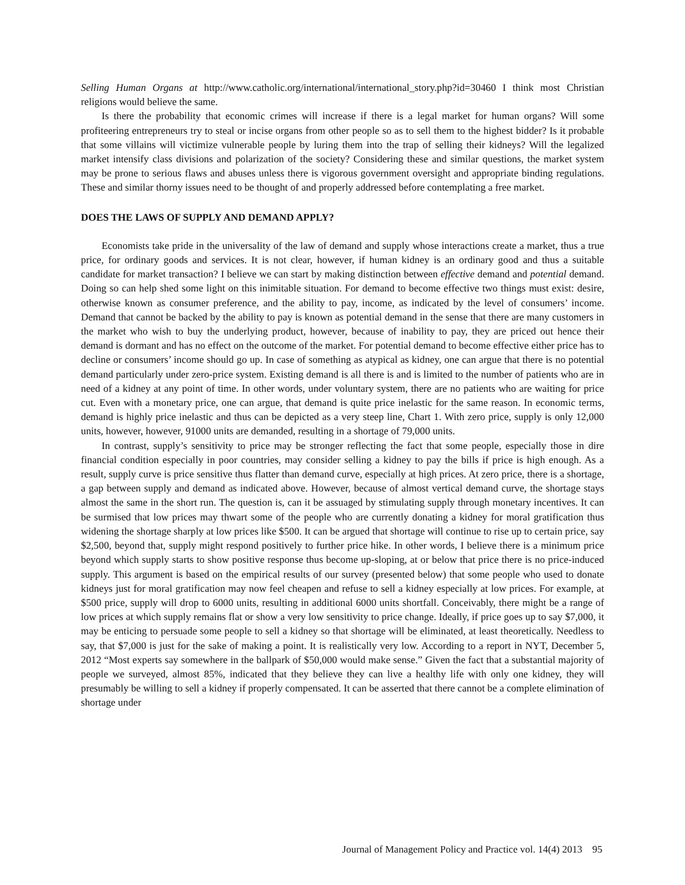Selling Human Organs at http://www.catholic.org/international/international_story.php?id=30460 I think most Christian religions would believe the same.
Is there the probability that economic crimes will increase if there is a legal market for human organs? Will some profiteering entrepreneurs try to steal or incise organs from other people so as to sell them to the highest bidder? Is it probable that some villains will victimize vulnerable people by luring them into the trap of selling their kidneys? Will the legalized market intensify class divisions and polarization of the society? Considering these and similar questions, the market system may be prone to serious flaws and abuses unless there is vigorous government oversight and appropriate binding regulations. These and similar thorny issues need to be thought of and properly addressed before contemplating a free market.
DOES THE LAWS OF SUPPLY AND DEMAND APPLY?
Economists take pride in the universality of the law of demand and supply whose interactions create a market, thus a true price, for ordinary goods and services. It is not clear, however, if human kidney is an ordinary good and thus a suitable candidate for market transaction? I believe we can start by making distinction between effective demand and potential demand. Doing so can help shed some light on this inimitable situation. For demand to become effective two things must exist: desire, otherwise known as consumer preference, and the ability to pay, income, as indicated by the level of consumers’ income. Demand that cannot be backed by the ability to pay is known as potential demand in the sense that there are many customers in the market who wish to buy the underlying product, however, because of inability to pay, they are priced out hence their demand is dormant and has no effect on the outcome of the market. For potential demand to become effective either price has to decline or consumers’ income should go up. In case of something as atypical as kidney, one can argue that there is no potential demand particularly under zero-price system. Existing demand is all there is and is limited to the number of patients who are in need of a kidney at any point of time. In other words, under voluntary system, there are no patients who are waiting for price cut. Even with a monetary price, one can argue, that demand is quite price inelastic for the same reason. In economic terms, demand is highly price inelastic and thus can be depicted as a very steep line, Chart 1. With zero price, supply is only 12,000 units, however, however, 91000 units are demanded, resulting in a shortage of 79,000 units.
In contrast, supply’s sensitivity to price may be stronger reflecting the fact that some people, especially those in dire financial condition especially in poor countries, may consider selling a kidney to pay the bills if price is high enough. As a result, supply curve is price sensitive thus flatter than demand curve, especially at high prices. At zero price, there is a shortage, a gap between supply and demand as indicated above. However, because of almost vertical demand curve, the shortage stays almost the same in the short run. The question is, can it be assuaged by stimulating supply through monetary incentives. It can be surmised that low prices may thwart some of the people who are currently donating a kidney for moral gratification thus widening the shortage sharply at low prices like $500. It can be argued that shortage will continue to rise up to certain price, say $2,500, beyond that, supply might respond positively to further price hike. In other words, I believe there is a minimum price beyond which supply starts to show positive response thus become up-sloping, at or below that price there is no price-induced supply. This argument is based on the empirical results of our survey (presented below) that some people who used to donate kidneys just for moral gratification may now feel cheapen and refuse to sell a kidney especially at low prices. For example, at $500 price, supply will drop to 6000 units, resulting in additional 6000 units shortfall. Conceivably, there might be a range of low prices at which supply remains flat or show a very low sensitivity to price change. Ideally, if price goes up to say $7,000, it may be enticing to persuade some people to sell a kidney so that shortage will be eliminated, at least theoretically. Needless to say, that $7,000 is just for the sake of making a point. It is realistically very low. According to a report in NYT, December 5, 2012 “Most experts say somewhere in the ballpark of $50,000 would make sense.” Given the fact that a substantial majority of people we surveyed, almost 85%, indicated that they believe they can live a healthy life with only one kidney, they will presumably be willing to sell a kidney if properly compensated. It can be asserted that there cannot be a complete elimination of shortage under
Journal of Management Policy and Practice vol. 14(4) 2013 95